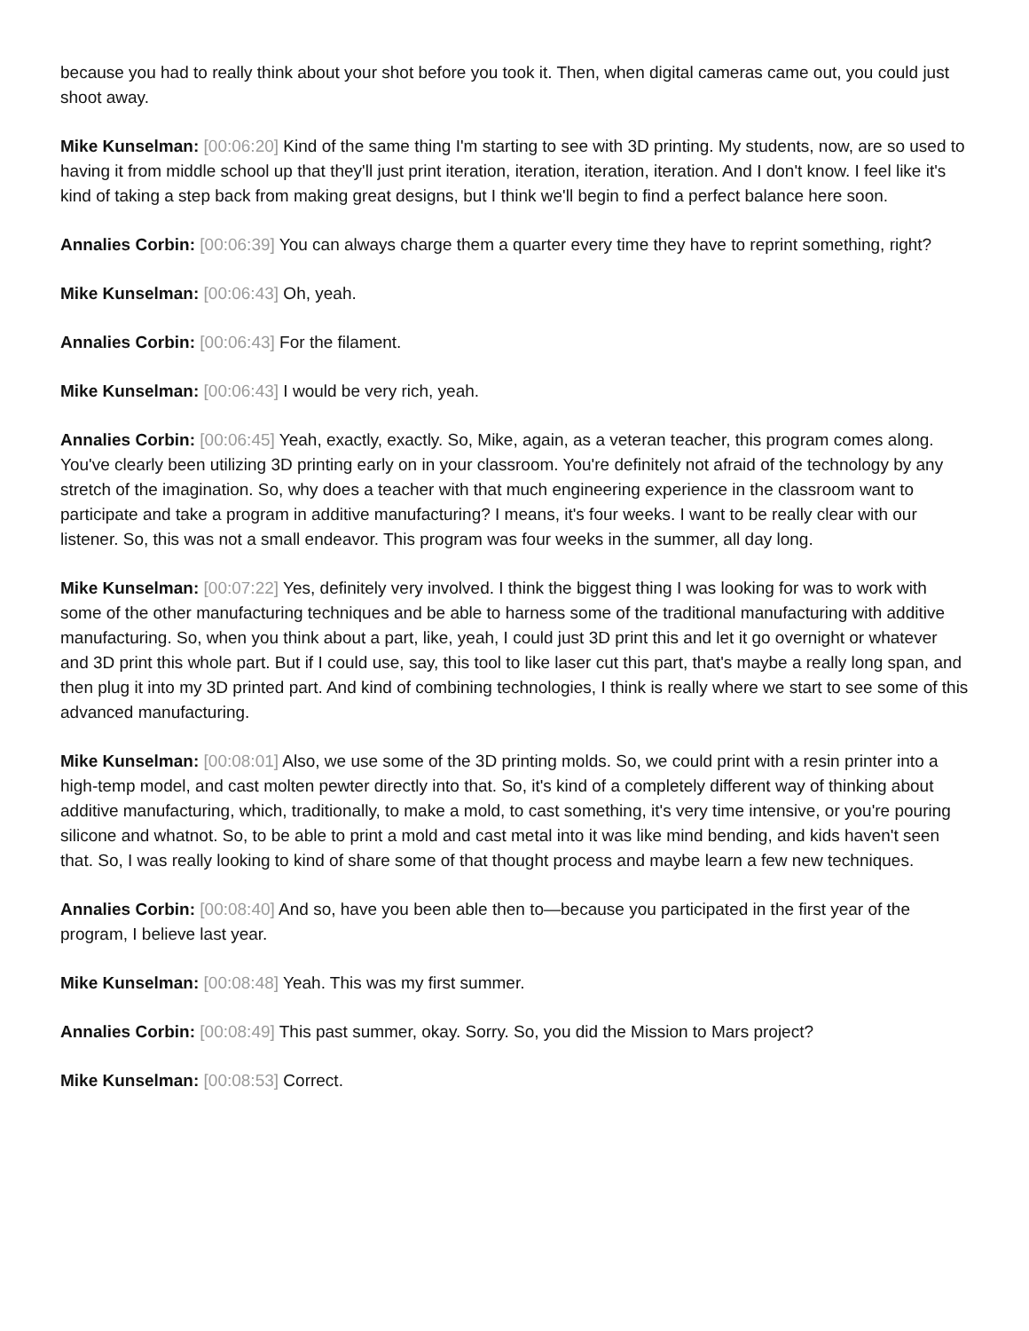because you had to really think about your shot before you took it. Then, when digital cameras came out, you could just shoot away.
Mike Kunselman: [00:06:20] Kind of the same thing I'm starting to see with 3D printing. My students, now, are so used to having it from middle school up that they'll just print iteration, iteration, iteration, iteration. And I don't know. I feel like it's kind of taking a step back from making great designs, but I think we'll begin to find a perfect balance here soon.
Annalies Corbin: [00:06:39] You can always charge them a quarter every time they have to reprint something, right?
Mike Kunselman: [00:06:43] Oh, yeah.
Annalies Corbin: [00:06:43] For the filament.
Mike Kunselman: [00:06:43] I would be very rich, yeah.
Annalies Corbin: [00:06:45] Yeah, exactly, exactly. So, Mike, again, as a veteran teacher, this program comes along. You've clearly been utilizing 3D printing early on in your classroom. You're definitely not afraid of the technology by any stretch of the imagination. So, why does a teacher with that much engineering experience in the classroom want to participate and take a program in additive manufacturing? I means, it's four weeks. I want to be really clear with our listener. So, this was not a small endeavor. This program was four weeks in the summer, all day long.
Mike Kunselman: [00:07:22] Yes, definitely very involved. I think the biggest thing I was looking for was to work with some of the other manufacturing techniques and be able to harness some of the traditional manufacturing with additive manufacturing. So, when you think about a part, like, yeah, I could just 3D print this and let it go overnight or whatever and 3D print this whole part. But if I could use, say, this tool to like laser cut this part, that's maybe a really long span, and then plug it into my 3D printed part. And kind of combining technologies, I think is really where we start to see some of this advanced manufacturing.
Mike Kunselman: [00:08:01] Also, we use some of the 3D printing molds. So, we could print with a resin printer into a high-temp model, and cast molten pewter directly into that. So, it's kind of a completely different way of thinking about additive manufacturing, which, traditionally, to make a mold, to cast something, it's very time intensive, or you're pouring silicone and whatnot. So, to be able to print a mold and cast metal into it was like mind bending, and kids haven't seen that. So, I was really looking to kind of share some of that thought process and maybe learn a few new techniques.
Annalies Corbin: [00:08:40] And so, have you been able then to—because you participated in the first year of the program, I believe last year.
Mike Kunselman: [00:08:48] Yeah. This was my first summer.
Annalies Corbin: [00:08:49] This past summer, okay. Sorry. So, you did the Mission to Mars project?
Mike Kunselman: [00:08:53] Correct.